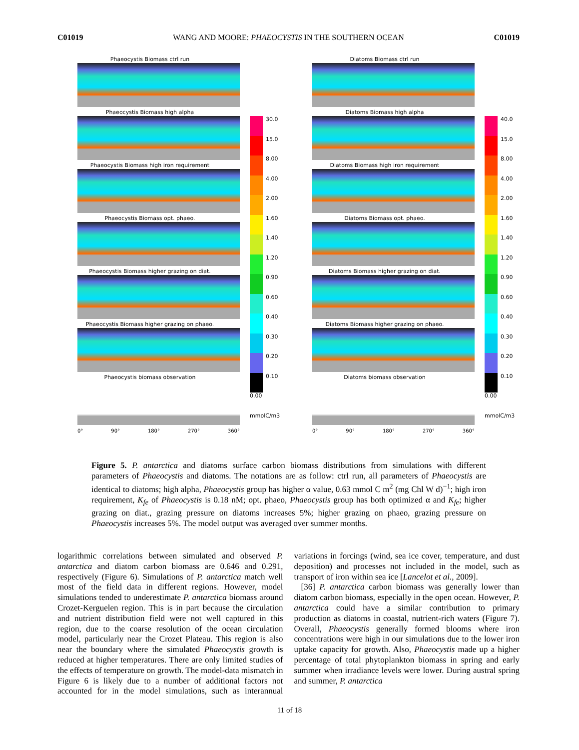C01019 WANG AND MOORE: PHAEOCYSTIS IN THE SOUTHERN OCEAN C01019
Phaeocystis Biomass ctrl run
Phaeocystis Biomass high alpha
Phaeocystis Biomass high iron requirement
Phaeocystis Biomass opt. phaeo.
Phaeocystis Biomass higher grazing on diat.
Phaeocystis Biomass higher grazing on phaeo.
Phaeocystis biomass observation
0° 90° 180° 270° 360°
30.0
15.0
8.00
4.00
2.00
1.60
1.40
1.20
0.90
0.60
0.40
0.30
0.20
0.10
0.00
mmolC/m3
Diatoms Biomass ctrl run
Diatoms Biomass high alpha
Diatoms Biomass high iron requirement
Diatoms Biomass opt. phaeo.
Diatoms Biomass higher grazing on diat.
Diatoms Biomass higher grazing on phaeo.
Diatoms biomass observation
0° 90° 180° 270° 360°
40.0
15.0
8.00
4.00
2.00
1.60
1.40
1.20
0.90
0.60
0.40
0.30
0.20
0.10
0.00
mmolC/m3
Figure 5. P. antarctica and diatoms surface carbon biomass distributions from simulations with different parameters of Phaeocystis and diatoms. The notations are as follow: ctrl run, all parameters of Phaeocystis are identical to diatoms; high alpha, Phaeocystis group has higher α value, 0.63 mmol C m<sup>2</sup> (mg Chl W d)<sup>−1</sup>; high iron requirement, K<sub>fe</sub> of Phaeocystis is 0.18 nM; opt. phaeo, Phaeocystis group has both optimized α and K<sub>fe</sub>; higher grazing on diat., grazing pressure on diatoms increases 5%; higher grazing on phaeo, grazing pressure on Phaeocystis increases 5%. The model output was averaged over summer months.
logarithmic correlations between simulated and observed P. antarctica and diatom carbon biomass are 0.646 and 0.291, respectively (Figure 6). Simulations of P. antarctica match well most of the field data in different regions. However, model simulations tended to underestimate P. antarctica biomass around Crozet-Kerguelen region. This is in part because the circulation and nutrient distribution field were not well captured in this region, due to the coarse resolution of the ocean circulation model, particularly near the Crozet Plateau. This region is also near the boundary where the simulated Phaeocystis growth is reduced at higher temperatures. There are only limited studies of the effects of temperature on growth. The model-data mismatch in Figure 6 is likely due to a number of additional factors not accounted for in the model simulations, such as interannual variations in forcings (wind, sea ice cover, temperature, and dust deposition) and processes not included in the model, such as transport of iron within sea ice [Lancelot et al., 2009].
[36] P. antarctica carbon biomass was generally lower than diatom carbon biomass, especially in the open ocean. However, P. antarctica could have a similar contribution to primary production as diatoms in coastal, nutrient-rich waters (Figure 7). Overall, Phaeocystis generally formed blooms where iron concentrations were high in our simulations due to the lower iron uptake capacity for growth. Also, Phaeocystis made up a higher percentage of total phytoplankton biomass in spring and early summer when irradiance levels were lower. During austral spring and summer, P. antarctica
11 of 18